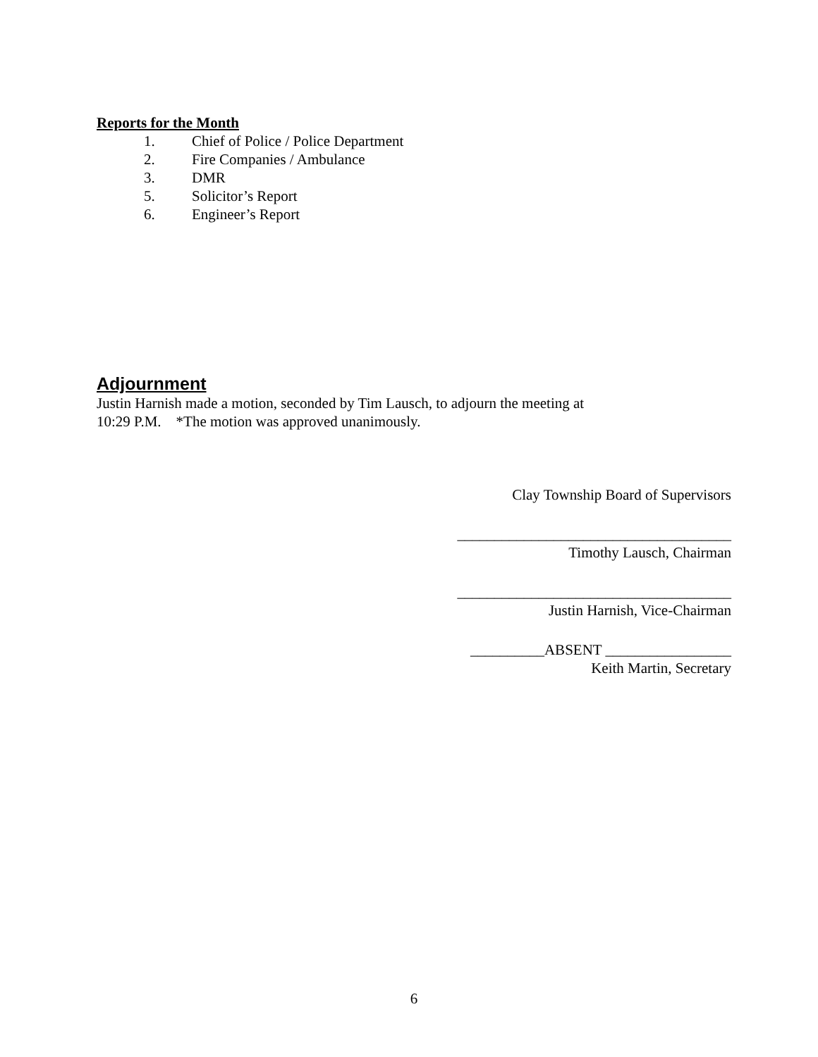Reports for the Month
1. Chief of Police / Police Department
2. Fire Companies / Ambulance
3. DMR
5. Solicitor’s Report
6. Engineer’s Report
Adjournment
Justin Harnish made a motion, seconded by Tim Lausch, to adjourn the meeting at
10:29 P.M. *The motion was approved unanimously.
Clay Township Board of Supervisors
_____________________________________
Timothy Lausch, Chairman
_____________________________________
Justin Harnish, Vice-Chairman
__________ABSENT _________________
Keith Martin, Secretary
6